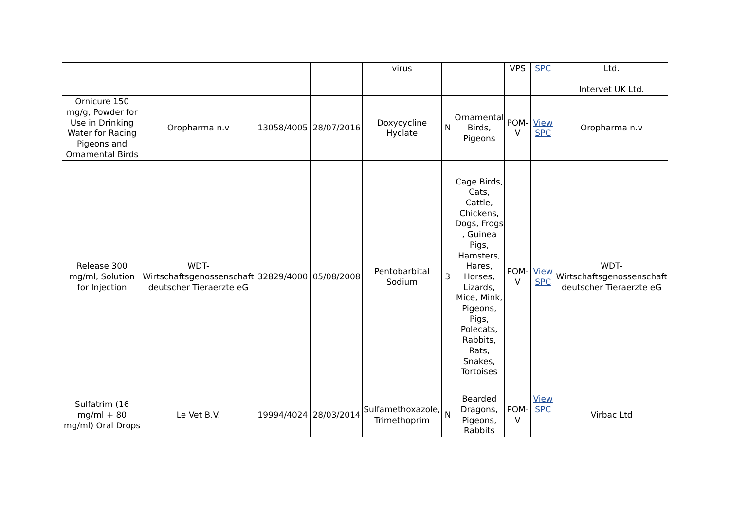| | | | | virus | | | VPS | SPC | Ltd. Intervet UK Ltd. |
| Ornicure 150 mg/g, Powder for Use in Drinking Water for Racing Pigeons and Ornamental Birds | Oropharma n.v | 13058/4005 | 28/07/2016 | Doxycycline Hyclate | N | Ornamental Birds, Pigeons | POM-V | View SPC | Oropharma n.v |
| Release 300 mg/ml, Solution for Injection | WDT-Wirtschaftsgenossenschaft deutscher Tieraerzte eG | 32829/4000 | 05/08/2008 | Pentobarbital Sodium | 3 | Cage Birds, Cats, Cattle, Chickens, Dogs, Frogs , Guinea Pigs, Hamsters, Hares, Horses, Lizards, Mice, Mink, Pigeons, Pigs, Polecats, Rabbits, Rats, Snakes, Tortoises | POM-V | View SPC | WDT-Wirtschaftsgenossenschaft deutscher Tieraerzte eG |
| Sulfatrim (16 mg/ml + 80 mg/ml) Oral Drops | Le Vet B.V. | 19994/4024 | 28/03/2014 | Sulfamethoxazole, Trimethoprim | N | Bearded Dragons, Pigeons, Rabbits | POM-V | View SPC | Virbac Ltd |